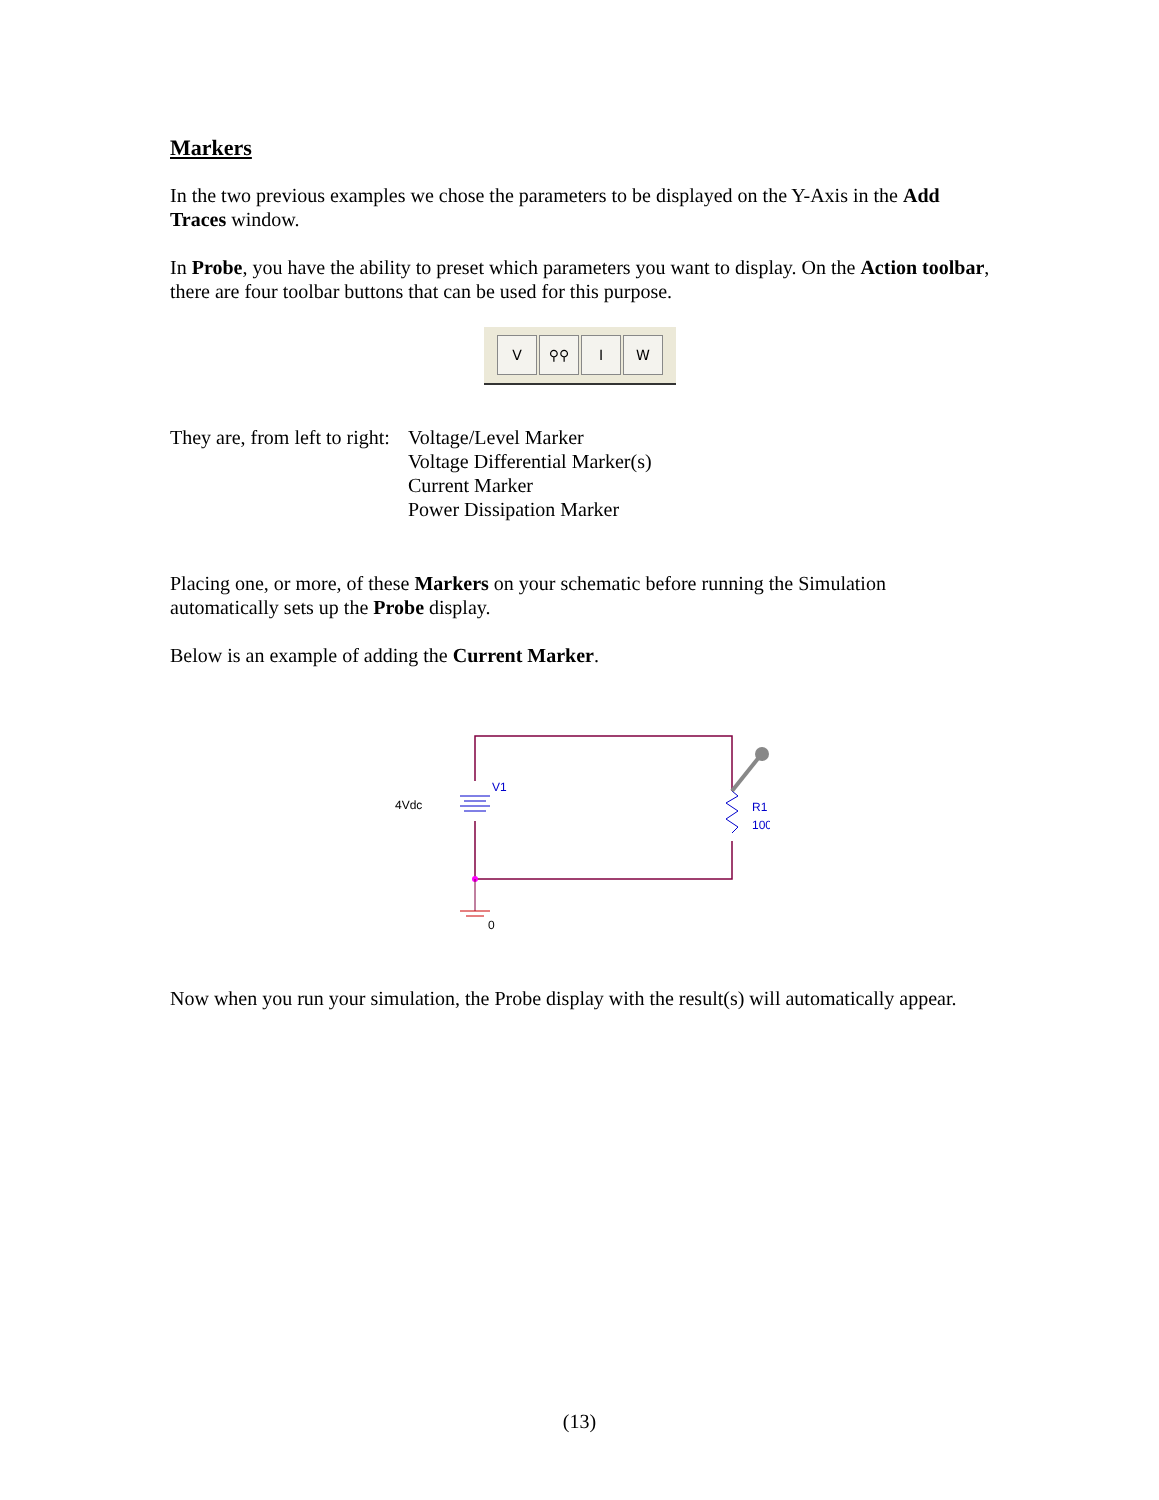Markers
In the two previous examples we chose the parameters to be displayed on the Y-Axis in the Add Traces window.
In Probe, you have the ability to preset which parameters you want to display. On the Action toolbar, there are four toolbar buttons that can be used for this purpose.
V ⚲⚲ I W
They are, from left to right:
Voltage/Level Marker
Voltage Differential Marker(s)
Current Marker
Power Dissipation Marker
Placing one, or more, of these Markers on your schematic before running the Simulation automatically sets up the Probe display.
Below is an example of adding the Current Marker.
4Vdc
V1
R1
100
0
Now when you run your simulation, the Probe display with the result(s) will automatically appear.
(13)